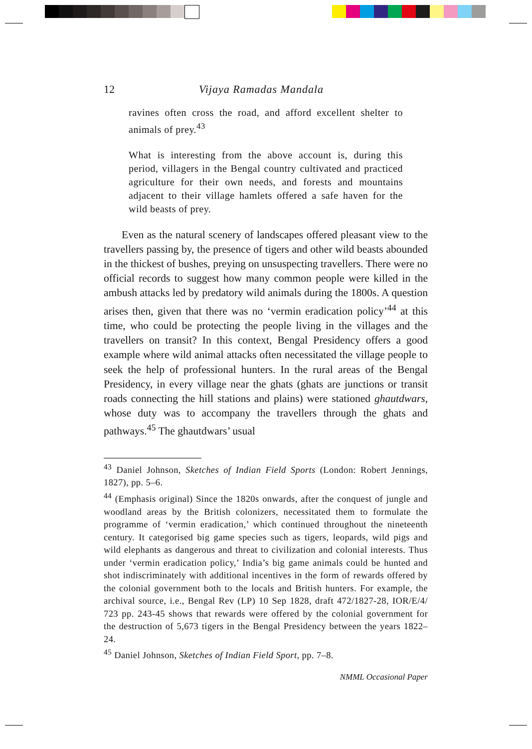12 Vijaya Ramadas Mandala
ravines often cross the road, and afford excellent shelter to animals of prey.<sup>43</sup>
What is interesting from the above account is, during this period, villagers in the Bengal country cultivated and practiced agriculture for their own needs, and forests and mountains adjacent to their village hamlets offered a safe haven for the wild beasts of prey.
Even as the natural scenery of landscapes offered pleasant view to the travellers passing by, the presence of tigers and other wild beasts abounded in the thickest of bushes, preying on unsuspecting travellers. There were no official records to suggest how many common people were killed in the ambush attacks led by predatory wild animals during the 1800s. A question arises then, given that there was no ‘vermin eradication policy’<sup>44</sup> at this time, who could be protecting the people living in the villages and the travellers on transit? In this context, Bengal Presidency offers a good example where wild animal attacks often necessitated the village people to seek the help of professional hunters. In the rural areas of the Bengal Presidency, in every village near the ghats (ghats are junctions or transit roads connecting the hill stations and plains) were stationed ghautdwars, whose duty was to accompany the travellers through the ghats and pathways.<sup>45</sup> The ghautdwars’ usual
<sup>43</sup> Daniel Johnson, Sketches of Indian Field Sports (London: Robert Jennings, 1827), pp. 5–6.
<sup>44</sup> (Emphasis original) Since the 1820s onwards, after the conquest of jungle and woodland areas by the British colonizers, necessitated them to formulate the programme of ‘vermin eradication,’ which continued throughout the nineteenth century. It categorised big game species such as tigers, leopards, wild pigs and wild elephants as dangerous and threat to civilization and colonial interests. Thus under ‘vermin eradication policy,’ India’s big game animals could be hunted and shot indiscriminately with additional incentives in the form of rewards offered by the colonial government both to the locals and British hunters. For example, the archival source, i.e., Bengal Rev (LP) 10 Sep 1828, draft 472/1827-28, IOR/E/4/ 723 pp. 243-45 shows that rewards were offered by the colonial government for the destruction of 5,673 tigers in the Bengal Presidency between the years 1822–24.
<sup>45</sup> Daniel Johnson, Sketches of Indian Field Sport, pp. 7–8.
NMML Occasional Paper